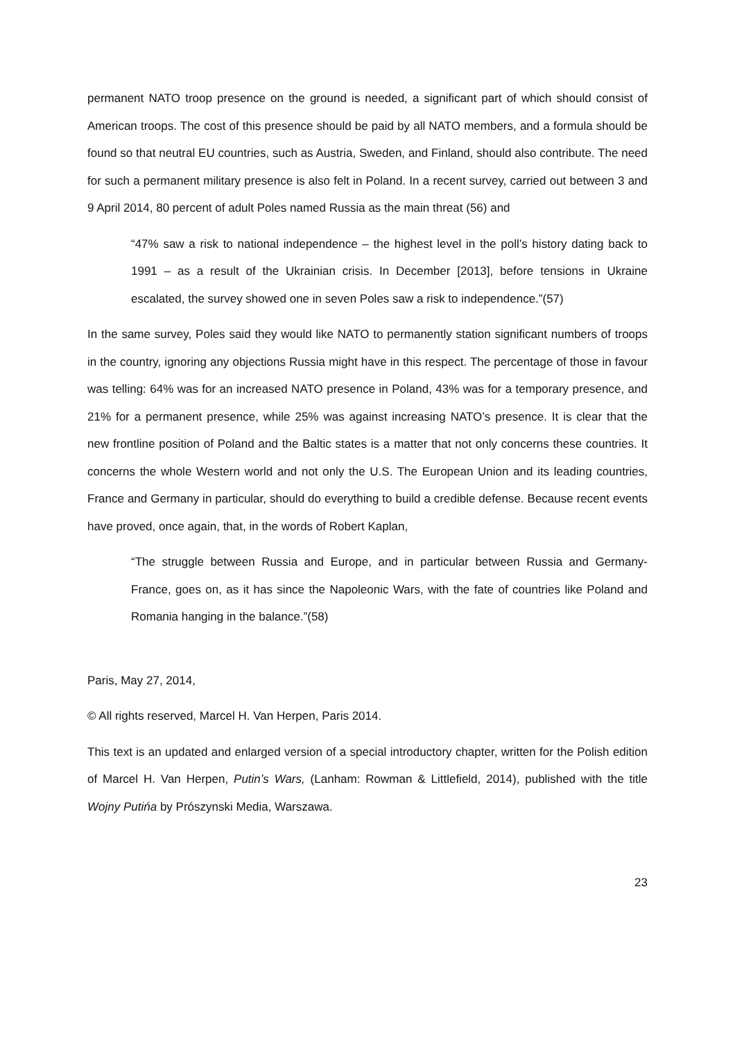permanent NATO troop presence on the ground is needed, a significant part of which should consist of American troops. The cost of this presence should be paid by all NATO members, and a formula should be found so that neutral EU countries, such as Austria, Sweden, and Finland, should also contribute. The need for such a permanent military presence is also felt in Poland. In a recent survey, carried out between 3 and 9 April 2014, 80 percent of adult Poles named Russia as the main threat (56) and
“47% saw a risk to national independence – the highest level in the poll’s history dating back to 1991 – as a result of the Ukrainian crisis. In December [2013], before tensions in Ukraine escalated, the survey showed one in seven Poles saw a risk to independence.”(57)
In the same survey, Poles said they would like NATO to permanently station significant numbers of troops in the country, ignoring any objections Russia might have in this respect. The percentage of those in favour was telling: 64% was for an increased NATO presence in Poland, 43% was for a temporary presence, and 21% for a permanent presence, while 25% was against increasing NATO’s presence. It is clear that the new frontline position of Poland and the Baltic states is a matter that not only concerns these countries. It concerns the whole Western world and not only the U.S. The European Union and its leading countries, France and Germany in particular, should do everything to build a credible defense. Because recent events have proved, once again, that, in the words of Robert Kaplan,
“The struggle between Russia and Europe, and in particular between Russia and Germany-France, goes on, as it has since the Napoleonic Wars, with the fate of countries like Poland and Romania hanging in the balance.”(58)
Paris, May 27, 2014,
© All rights reserved, Marcel H. Van Herpen, Paris 2014.
This text is an updated and enlarged version of a special introductory chapter, written for the Polish edition of Marcel H. Van Herpen, Putin’s Wars, (Lanham: Rowman & Littlefield, 2014), published with the title Wojny Putińa by Prószynski Media, Warszawa.
23